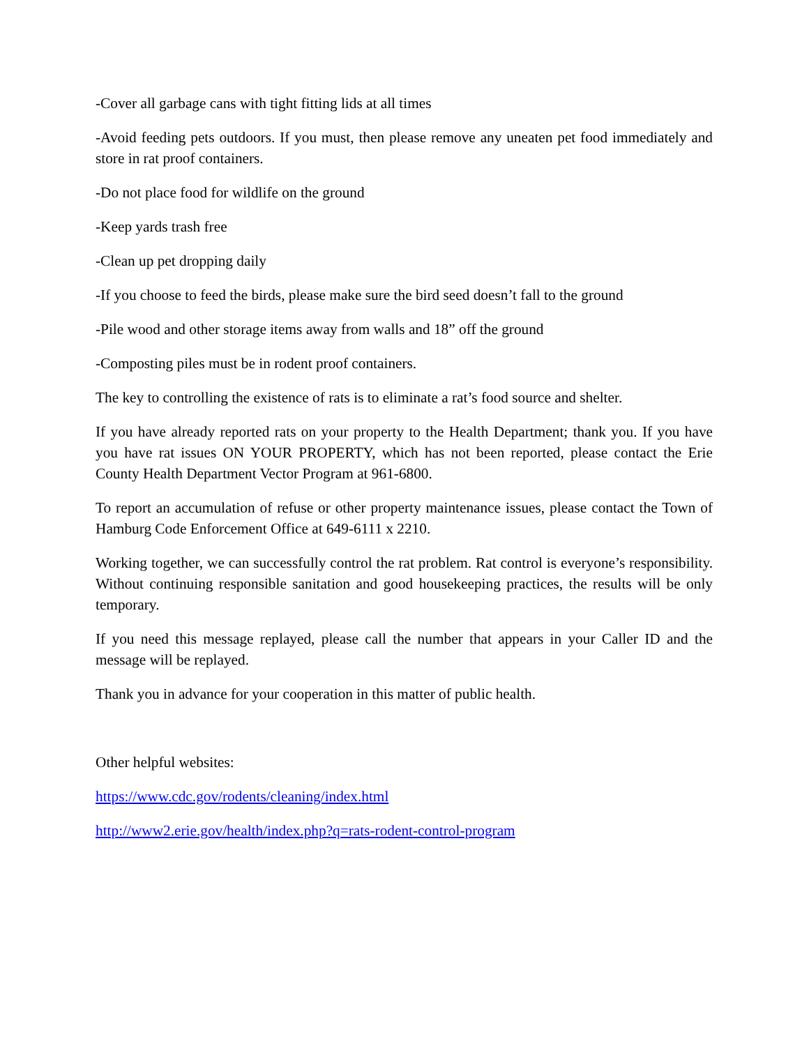-Cover all garbage cans with tight fitting lids at all times
-Avoid feeding pets outdoors. If you must, then please remove any uneaten pet food immediately and store in rat proof containers.
-Do not place food for wildlife on the ground
-Keep yards trash free
-Clean up pet dropping daily
-If you choose to feed the birds, please make sure the bird seed doesn’t fall to the ground
-Pile wood and other storage items away from walls and 18” off the ground
-Composting piles must be in rodent proof containers.
The key to controlling the existence of rats is to eliminate a rat’s food source and shelter.
If you have already reported rats on your property to the Health Department; thank you. If you have you have rat issues ON YOUR PROPERTY, which has not been reported, please contact the Erie County Health Department Vector Program at 961-6800.
To report an accumulation of refuse or other property maintenance issues, please contact the Town of Hamburg Code Enforcement Office at 649-6111 x 2210.
Working together, we can successfully control the rat problem. Rat control is everyone’s responsibility. Without continuing responsible sanitation and good housekeeping practices, the results will be only temporary.
If you need this message replayed, please call the number that appears in your Caller ID and the message will be replayed.
Thank you in advance for your cooperation in this matter of public health.
Other helpful websites:
https://www.cdc.gov/rodents/cleaning/index.html
http://www2.erie.gov/health/index.php?q=rats-rodent-control-program